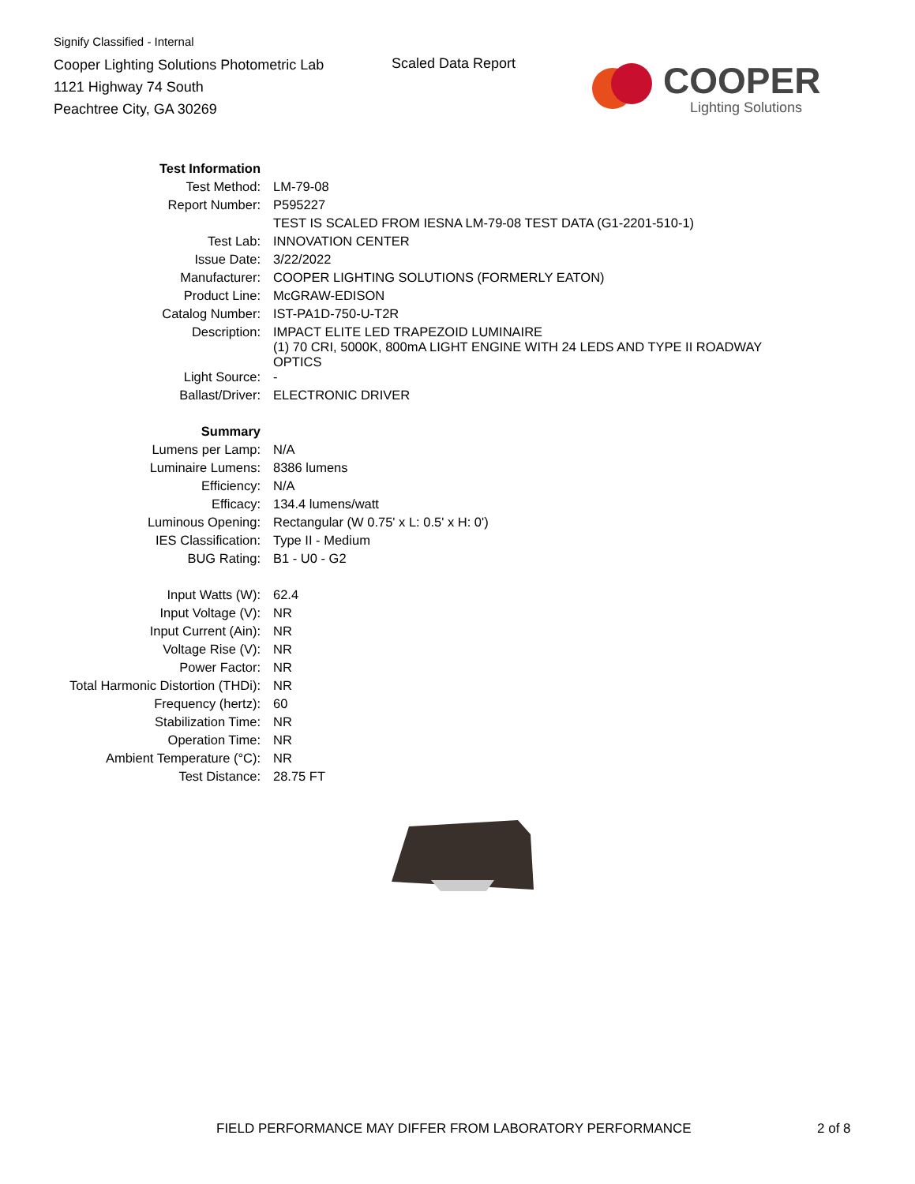Signify Classified - Internal
Cooper Lighting Solutions Photometric Lab
1121 Highway 74 South
Peachtree City, GA 30269
Scaled Data Report
COOPER
Lighting Solutions
| Test Information | |
| Test Method: | LM-79-08 |
| Report Number: | P595227 |
| | TEST IS SCALED FROM IESNA LM-79-08 TEST DATA (G1-2201-510-1) |
| Test Lab: | INNOVATION CENTER |
| Issue Date: | 3/22/2022 |
| Manufacturer: | COOPER LIGHTING SOLUTIONS (FORMERLY EATON) |
| Product Line: | McGRAW-EDISON |
| Catalog Number: | IST-PA1D-750-U-T2R |
| Description: | IMPACT ELITE LED TRAPEZOID LUMINAIRE (1) 70 CRI, 5000K, 800mA LIGHT ENGINE WITH 24 LEDS AND TYPE II ROADWAY OPTICS |
| Light Source: | - |
| Ballast/Driver: | ELECTRONIC DRIVER |
| Summary | |
| Lumens per Lamp: | N/A |
| Luminaire Lumens: | 8386 lumens |
| Efficiency: | N/A |
| Efficacy: | 134.4 lumens/watt |
| Luminous Opening: | Rectangular (W 0.75' x L: 0.5' x H: 0') |
| IES Classification: | Type II - Medium |
| BUG Rating: | B1 - U0 - G2 |
| Input Watts (W): | 62.4 |
| Input Voltage (V): | NR |
| Input Current (Ain): | NR |
| Voltage Rise (V): | NR |
| Power Factor: | NR |
| Total Harmonic Distortion (THDi): | NR |
| Frequency (hertz): | 60 |
| Stabilization Time: | NR |
| Operation Time: | NR |
| Ambient Temperature (°C): | NR |
| Test Distance: | 28.75 FT |
FIELD PERFORMANCE MAY DIFFER FROM LABORATORY PERFORMANCE 2 of 8